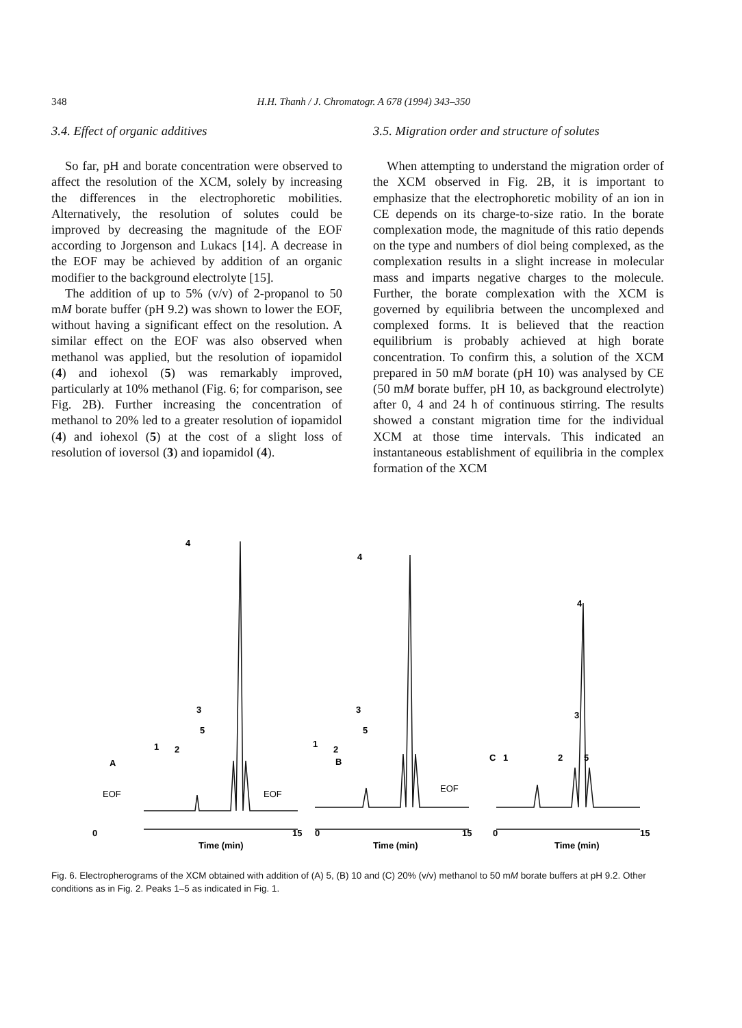348 H.H. Thanh / J. Chromatogr. A 678 (1994) 343–350
3.4. Effect of organic additives
So far, pH and borate concentration were observed to affect the resolution of the XCM, solely by increasing the differences in the electrophoretic mobilities. Alternatively, the resolution of solutes could be improved by decreasing the magnitude of the EOF according to Jorgenson and Lukacs [14]. A decrease in the EOF may be achieved by addition of an organic modifier to the background electrolyte [15].
The addition of up to 5% (v/v) of 2-propanol to 50 mM borate buffer (pH 9.2) was shown to lower the EOF, without having a significant effect on the resolution. A similar effect on the EOF was also observed when methanol was applied, but the resolution of iopamidol (4) and iohexol (5) was remarkably improved, particularly at 10% methanol (Fig. 6; for comparison, see Fig. 2B). Further increasing the concentration of methanol to 20% led to a greater resolution of iopamidol (4) and iohexol (5) at the cost of a slight loss of resolution of ioversol (3) and iopamidol (4).
3.5. Migration order and structure of solutes
When attempting to understand the migration order of the XCM observed in Fig. 2B, it is important to emphasize that the electrophoretic mobility of an ion in CE depends on its charge-to-size ratio. In the borate complexation mode, the magnitude of this ratio depends on the type and numbers of diol being complexed, as the complexation results in a slight increase in molecular mass and imparts negative charges to the molecule. Further, the borate complexation with the XCM is governed by equilibria between the uncomplexed and complexed forms. It is believed that the reaction equilibrium is probably achieved at high borate concentration. To confirm this, a solution of the XCM prepared in 50 mM borate (pH 10) was analysed by CE (50 mM borate buffer, pH 10, as background electrolyte) after 0, 4 and 24 h of continuous stirring. The results showed a constant migration time for the individual XCM at those time intervals. This indicated an instantaneous establishment of equilibria in the complex formation of the XCM
4
3
5
1
2
A
EOF
4
3
5
1
2
B
EOF
4
3
5
1
2
C
EOF
0
15
0
15
0
15
Time (min)
Time (min)
Time (min)
Fig. 6. Electropherograms of the XCM obtained with addition of (A) 5, (B) 10 and (C) 20% (v/v) methanol to 50 mM borate buffers at pH 9.2. Other conditions as in Fig. 2. Peaks 1–5 as indicated in Fig. 1.